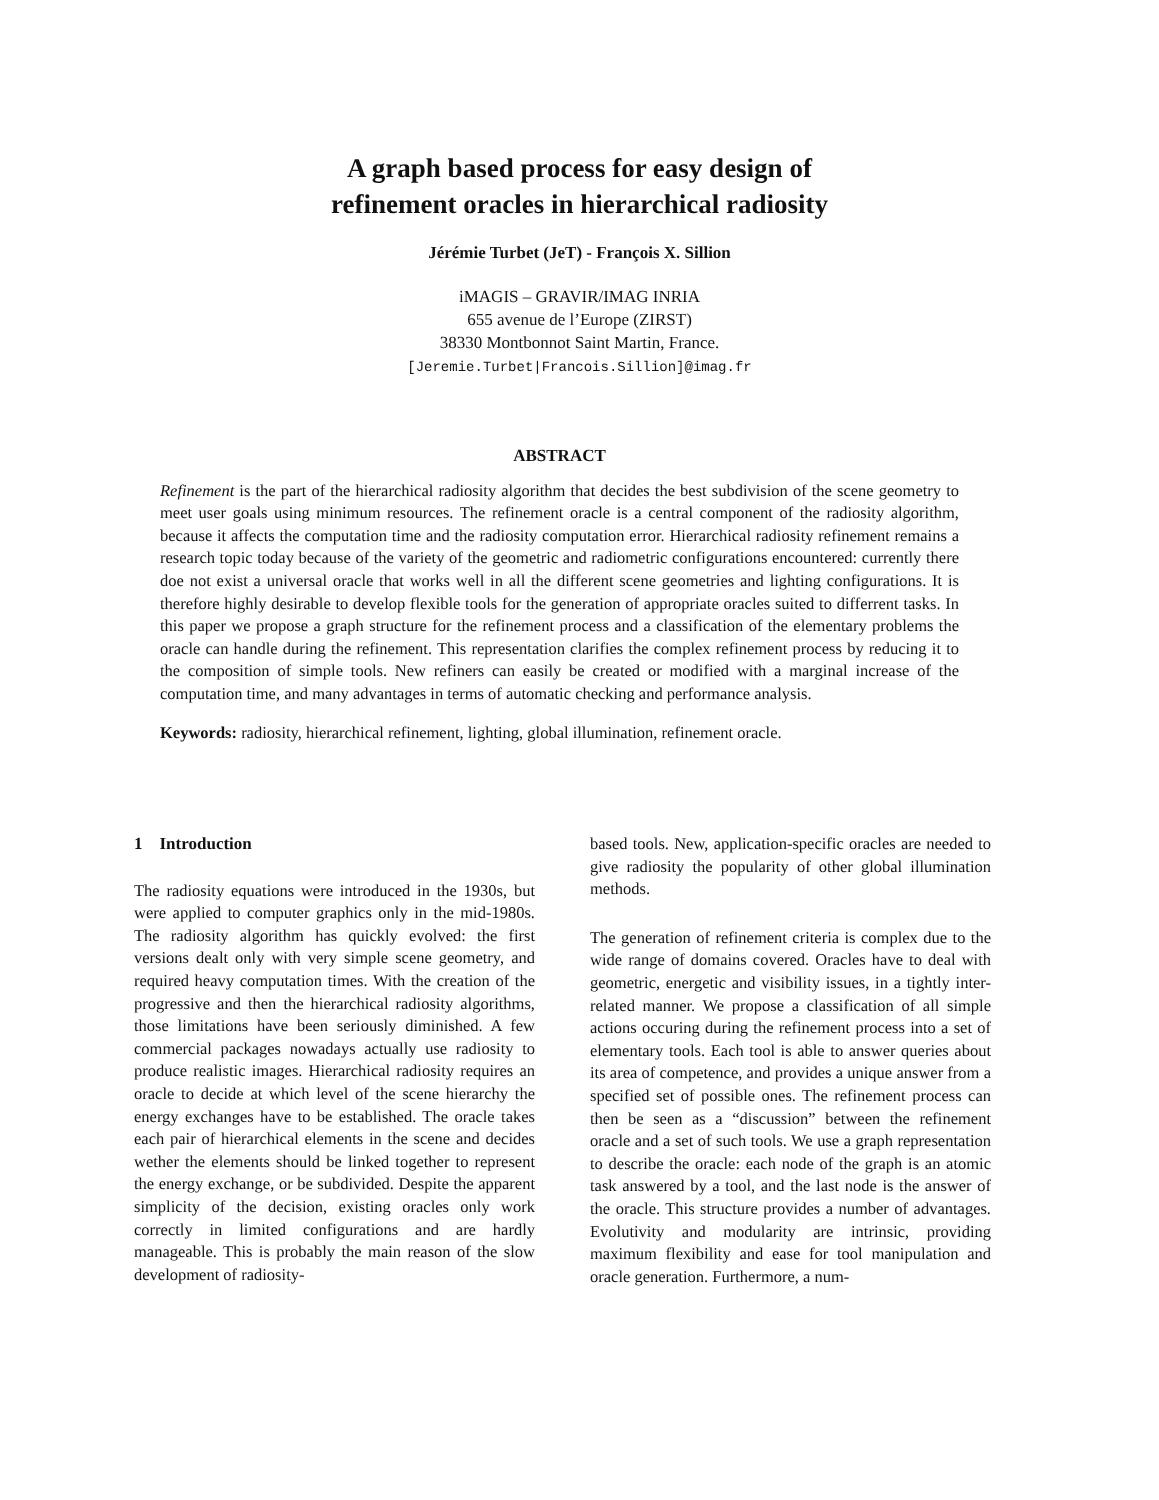A graph based process for easy design of
refinement oracles in hierarchical radiosity
Jérémie Turbet (JeT) - François X. Sillion
iMAGIS – GRAVIR/IMAG INRIA
655 avenue de l’Europe (ZIRST)
38330 Montbonnot Saint Martin, France.
[Jeremie.Turbet|Francois.Sillion]@imag.fr
ABSTRACT
Refinement is the part of the hierarchical radiosity algorithm that decides the best subdivision of the scene geometry to meet user goals using minimum resources. The refinement oracle is a central component of the radiosity algorithm, because it affects the computation time and the radiosity computation error. Hierarchical radiosity refinement remains a research topic today because of the variety of the geometric and radiometric configurations encountered: currently there doe not exist a universal oracle that works well in all the different scene geometries and lighting configurations. It is therefore highly desirable to develop flexible tools for the generation of appropriate oracles suited to differrent tasks. In this paper we propose a graph structure for the refinement process and a classification of the elementary problems the oracle can handle during the refinement. This representation clarifies the complex refinement process by reducing it to the composition of simple tools. New refiners can easily be created or modified with a marginal increase of the computation time, and many advantages in terms of automatic checking and performance analysis.
Keywords: radiosity, hierarchical refinement, lighting, global illumination, refinement oracle.
1 Introduction
The radiosity equations were introduced in the 1930s, but were applied to computer graphics only in the mid-1980s. The radiosity algorithm has quickly evolved: the first versions dealt only with very simple scene geometry, and required heavy computation times. With the creation of the progressive and then the hierarchical radiosity algorithms, those limitations have been seriously diminished. A few commercial packages nowadays actually use radiosity to produce realistic images. Hierarchical radiosity requires an oracle to decide at which level of the scene hierarchy the energy exchanges have to be established. The oracle takes each pair of hierarchical elements in the scene and decides wether the elements should be linked together to represent the energy exchange, or be subdivided. Despite the apparent simplicity of the decision, existing oracles only work correctly in limited configurations and are hardly manageable. This is probably the main reason of the slow development of radiosity-
based tools. New, application-specific oracles are needed to give radiosity the popularity of other global illumination methods.
The generation of refinement criteria is complex due to the wide range of domains covered. Oracles have to deal with geometric, energetic and visibility issues, in a tightly inter-related manner. We propose a classification of all simple actions occuring during the refinement process into a set of elementary tools. Each tool is able to answer queries about its area of competence, and provides a unique answer from a specified set of possible ones. The refinement process can then be seen as a “discussion” between the refinement oracle and a set of such tools. We use a graph representation to describe the oracle: each node of the graph is an atomic task answered by a tool, and the last node is the answer of the oracle. This structure provides a number of advantages. Evolutivity and modularity are intrinsic, providing maximum flexibility and ease for tool manipulation and oracle generation. Furthermore, a num-